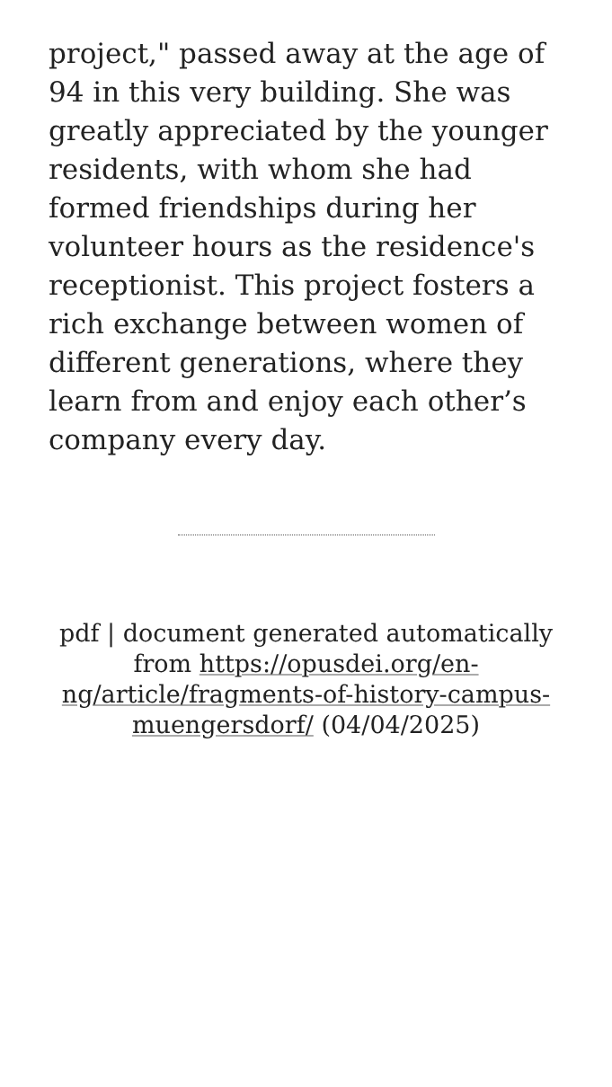project," passed away at the age of 94 in this very building. She was greatly appreciated by the younger residents, with whom she had formed friendships during her volunteer hours as the residence's receptionist. This project fosters a rich exchange between women of different generations, where they learn from and enjoy each other’s company every day.
pdf | document generated automatically from https://opusdei.org/en-ng/article/fragments-of-history-campus-muengersdorf/ (04/04/2025)